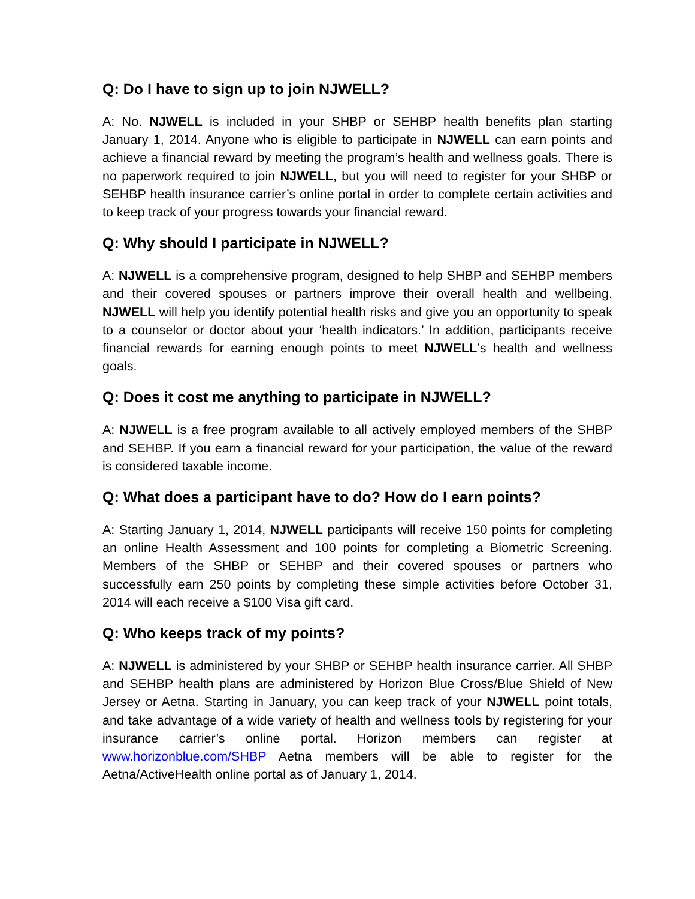Q: Do I have to sign up to join NJWELL?
A: No. NJWELL is included in your SHBP or SEHBP health benefits plan starting January 1, 2014. Anyone who is eligible to participate in NJWELL can earn points and achieve a financial reward by meeting the program’s health and wellness goals. There is no paperwork required to join NJWELL, but you will need to register for your SHBP or SEHBP health insurance carrier’s online portal in order to complete certain activities and to keep track of your progress towards your financial reward.
Q: Why should I participate in NJWELL?
A: NJWELL is a comprehensive program, designed to help SHBP and SEHBP members and their covered spouses or partners improve their overall health and wellbeing. NJWELL will help you identify potential health risks and give you an opportunity to speak to a counselor or doctor about your ‘health indicators.’ In addition, participants receive financial rewards for earning enough points to meet NJWELL’s health and wellness goals.
Q: Does it cost me anything to participate in NJWELL?
A: NJWELL is a free program available to all actively employed members of the SHBP and SEHBP. If you earn a financial reward for your participation, the value of the reward is considered taxable income.
Q: What does a participant have to do? How do I earn points?
A: Starting January 1, 2014, NJWELL participants will receive 150 points for completing an online Health Assessment and 100 points for completing a Biometric Screening. Members of the SHBP or SEHBP and their covered spouses or partners who successfully earn 250 points by completing these simple activities before October 31, 2014 will each receive a $100 Visa gift card.
Q: Who keeps track of my points?
A: NJWELL is administered by your SHBP or SEHBP health insurance carrier. All SHBP and SEHBP health plans are administered by Horizon Blue Cross/Blue Shield of New Jersey or Aetna. Starting in January, you can keep track of your NJWELL point totals, and take advantage of a wide variety of health and wellness tools by registering for your insurance carrier’s online portal. Horizon members can register at www.horizonblue.com/SHBP Aetna members will be able to register for the Aetna/ActiveHealth online portal as of January 1, 2014.